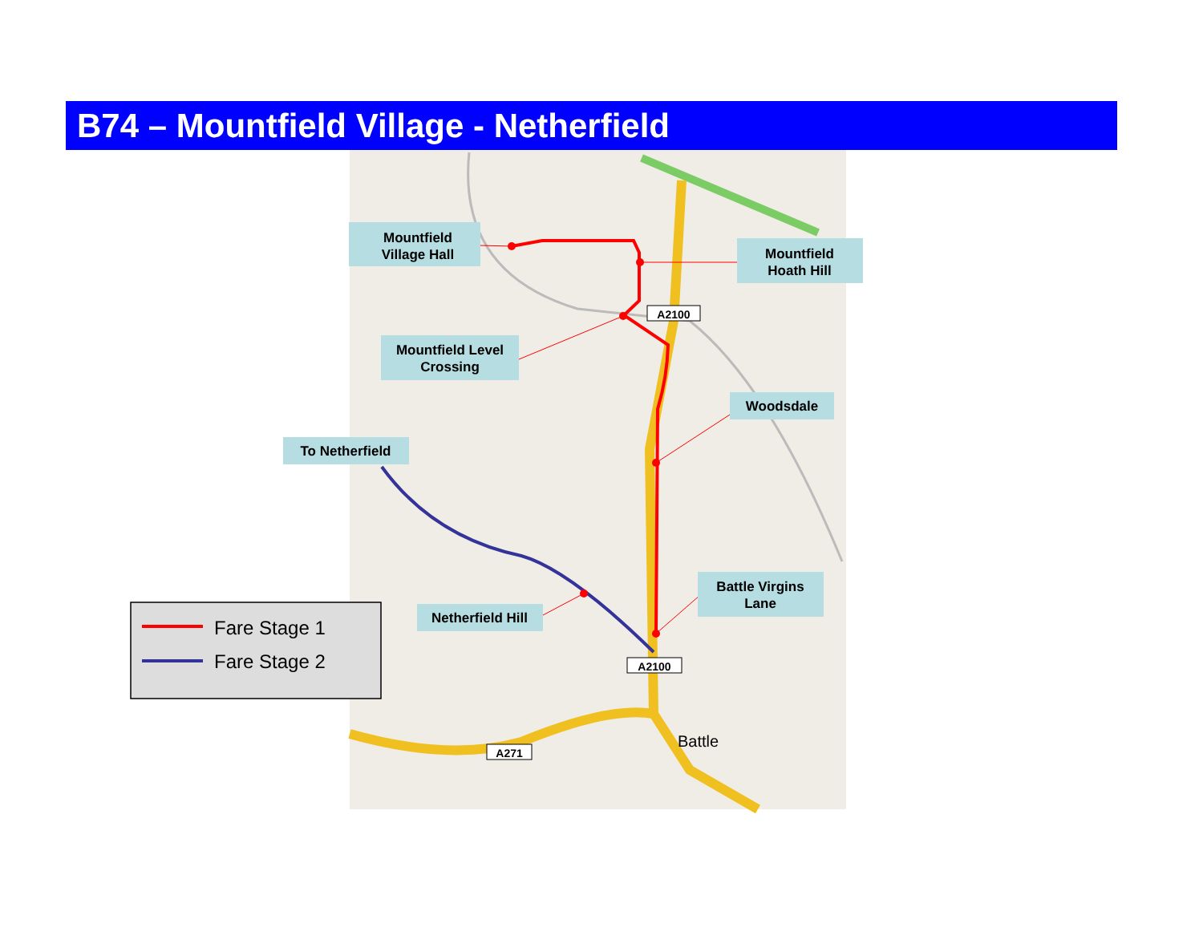B74 – Mountfield Village - Netherfield
Mountfield
Village Hall
Mountfield
Hoath Hill
A2100
Mountfield Level
Crossing
Woodsdale
To Netherfield
Battle Virgins
Lane
Netherfield Hill
A2100
A271
Battle
Fare Stage 1
Fare Stage 2